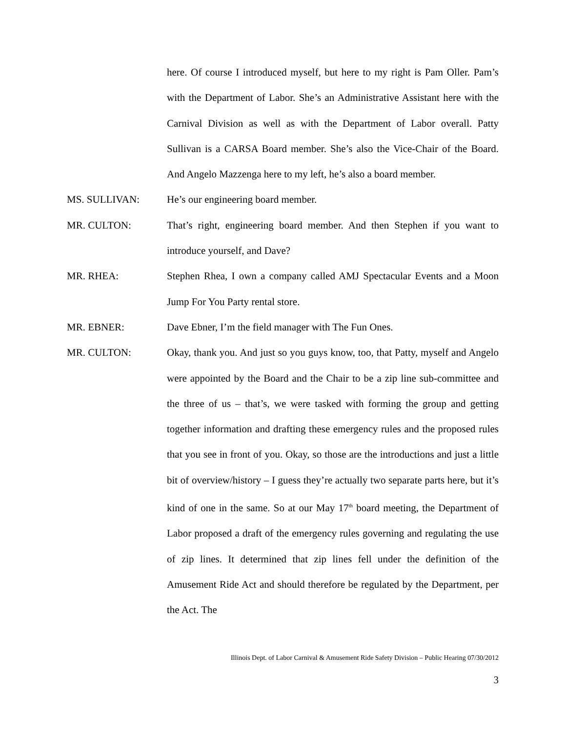here. Of course I introduced myself, but here to my right is Pam Oller. Pam’s with the Department of Labor. She’s an Administrative Assistant here with the Carnival Division as well as with the Department of Labor overall. Patty Sullivan is a CARSA Board member. She’s also the Vice-Chair of the Board. And Angelo Mazzenga here to my left, he’s also a board member.
MS. SULLIVAN: He’s our engineering board member.
MR. CULTON: That’s right, engineering board member. And then Stephen if you want to introduce yourself, and Dave?
MR. RHEA: Stephen Rhea, I own a company called AMJ Spectacular Events and a Moon Jump For You Party rental store.
MR. EBNER: Dave Ebner, I’m the field manager with The Fun Ones.
MR. CULTON: Okay, thank you. And just so you guys know, too, that Patty, myself and Angelo were appointed by the Board and the Chair to be a zip line sub-committee and the three of us – that’s, we were tasked with forming the group and getting together information and drafting these emergency rules and the proposed rules that you see in front of you. Okay, so those are the introductions and just a little bit of overview/history – I guess they’re actually two separate parts here, but it’s kind of one in the same. So at our May 17<sup>th</sup> board meeting, the Department of Labor proposed a draft of the emergency rules governing and regulating the use of zip lines. It determined that zip lines fell under the definition of the Amusement Ride Act and should therefore be regulated by the Department, per the Act. The
Illinois Dept. of Labor Carnival & Amusement Ride Safety Division – Public Hearing 07/30/2012
3